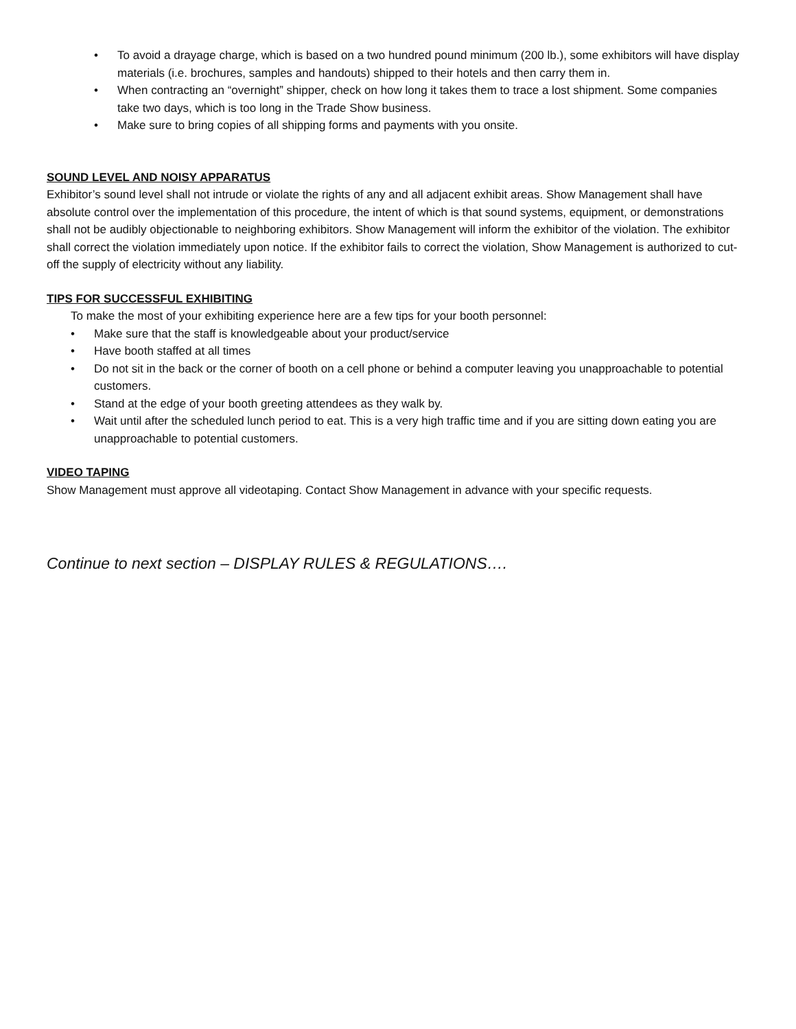• To avoid a drayage charge, which is based on a two hundred pound minimum (200 lb.), some exhibitors will have display materials (i.e. brochures, samples and handouts) shipped to their hotels and then carry them in.
• When contracting an “overnight” shipper, check on how long it takes them to trace a lost shipment. Some companies take two days, which is too long in the Trade Show business.
• Make sure to bring copies of all shipping forms and payments with you onsite.
SOUND LEVEL AND NOISY APPARATUS
Exhibitor’s sound level shall not intrude or violate the rights of any and all adjacent exhibit areas. Show Management shall have absolute control over the implementation of this procedure, the intent of which is that sound systems, equipment, or demonstrations shall not be audibly objectionable to neighboring exhibitors. Show Management will inform the exhibitor of the violation. The exhibitor shall correct the violation immediately upon notice. If the exhibitor fails to correct the violation, Show Management is authorized to cut-off the supply of electricity without any liability.
TIPS FOR SUCCESSFUL EXHIBITING
To make the most of your exhibiting experience here are a few tips for your booth personnel:
• Make sure that the staff is knowledgeable about your product/service
• Have booth staffed at all times
• Do not sit in the back or the corner of booth on a cell phone or behind a computer leaving you unapproachable to potential customers.
• Stand at the edge of your booth greeting attendees as they walk by.
• Wait until after the scheduled lunch period to eat. This is a very high traffic time and if you are sitting down eating you are unapproachable to potential customers.
VIDEO TAPING
Show Management must approve all videotaping. Contact Show Management in advance with your specific requests.
Continue to next section – DISPLAY RULES & REGULATIONS….